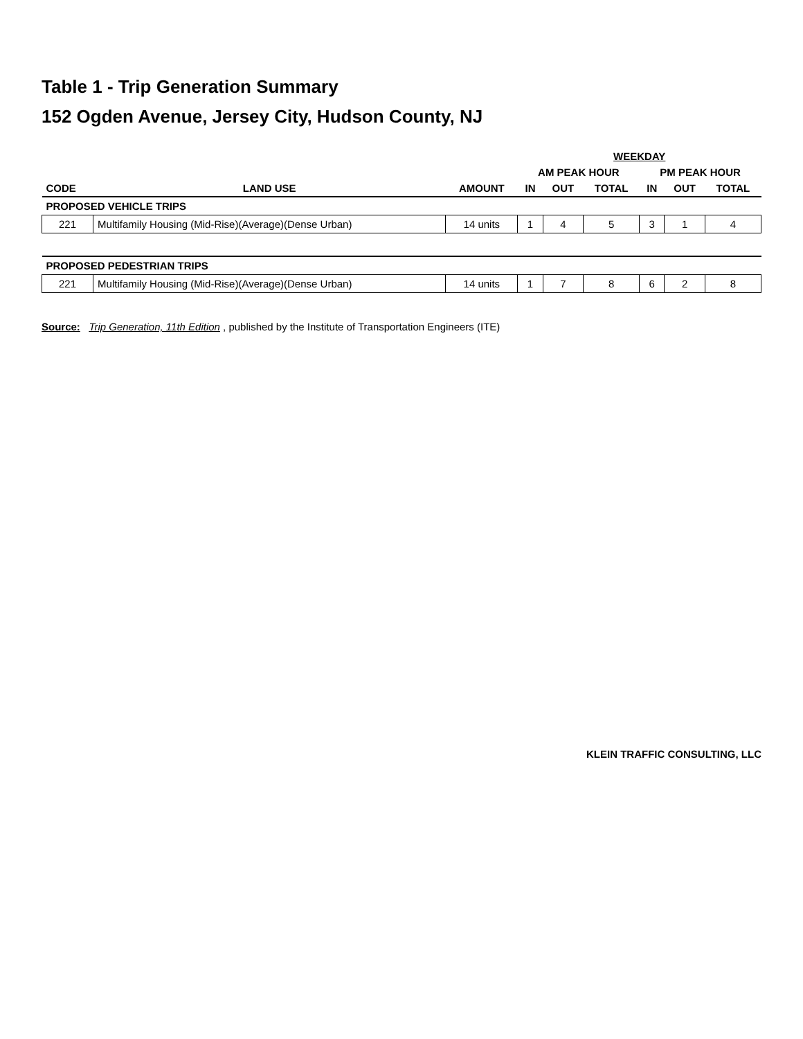Table 1 - Trip Generation Summary
152 Ogden Avenue, Jersey City, Hudson County, NJ
| | | | WEEKDAY | | | | | |
| --- | --- | --- | --- | --- | --- | --- | --- | --- |
| | | | AM PEAK HOUR | | | PM PEAK HOUR | | |
| CODE | LAND USE | AMOUNT | IN | OUT | TOTAL | IN | OUT | TOTAL |
| PROPOSED VEHICLE TRIPS | | | | | | | | |
| 221 | Multifamily Housing (Mid-Rise)(Average)(Dense Urban) | 14 units | 1 | 4 | 5 | 3 | 1 | 4 |
| PROPOSED PEDESTRIAN TRIPS | | | | | | | | |
| 221 | Multifamily Housing (Mid-Rise)(Average)(Dense Urban) | 14 units | 1 | 7 | 8 | 6 | 2 | 8 |
Source: Trip Generation, 11th Edition , published by the Institute of Transportation Engineers (ITE)
KLEIN TRAFFIC CONSULTING, LLC